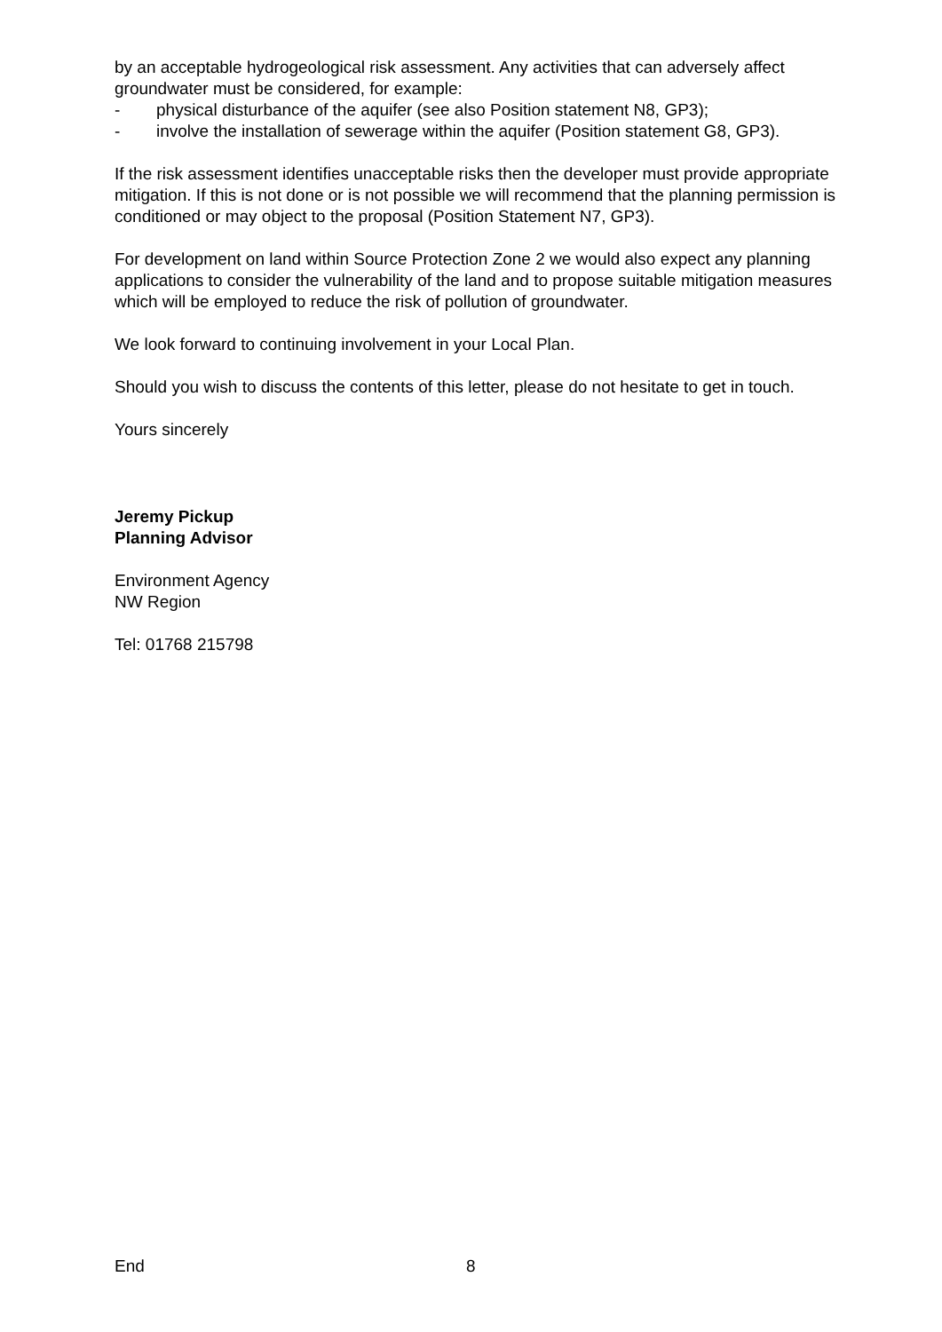by an acceptable hydrogeological risk assessment. Any activities that can adversely affect groundwater must be considered, for example:
- physical disturbance of the aquifer (see also Position statement N8, GP3);
- involve the installation of sewerage within the aquifer (Position statement G8, GP3).
If the risk assessment identifies unacceptable risks then the developer must provide appropriate mitigation. If this is not done or is not possible we will recommend that the planning permission is conditioned or may object to the proposal (Position Statement N7, GP3).
For development on land within Source Protection Zone 2 we would also expect any planning applications to consider the vulnerability of the land and to propose suitable mitigation measures which will be employed to reduce the risk of pollution of groundwater.
We look forward to continuing involvement in your Local Plan.
Should you wish to discuss the contents of this letter, please do not hesitate to get in touch.
Yours sincerely
Jeremy Pickup
Planning Advisor
Environment Agency
NW Region
Tel: 01768 215798
End 8